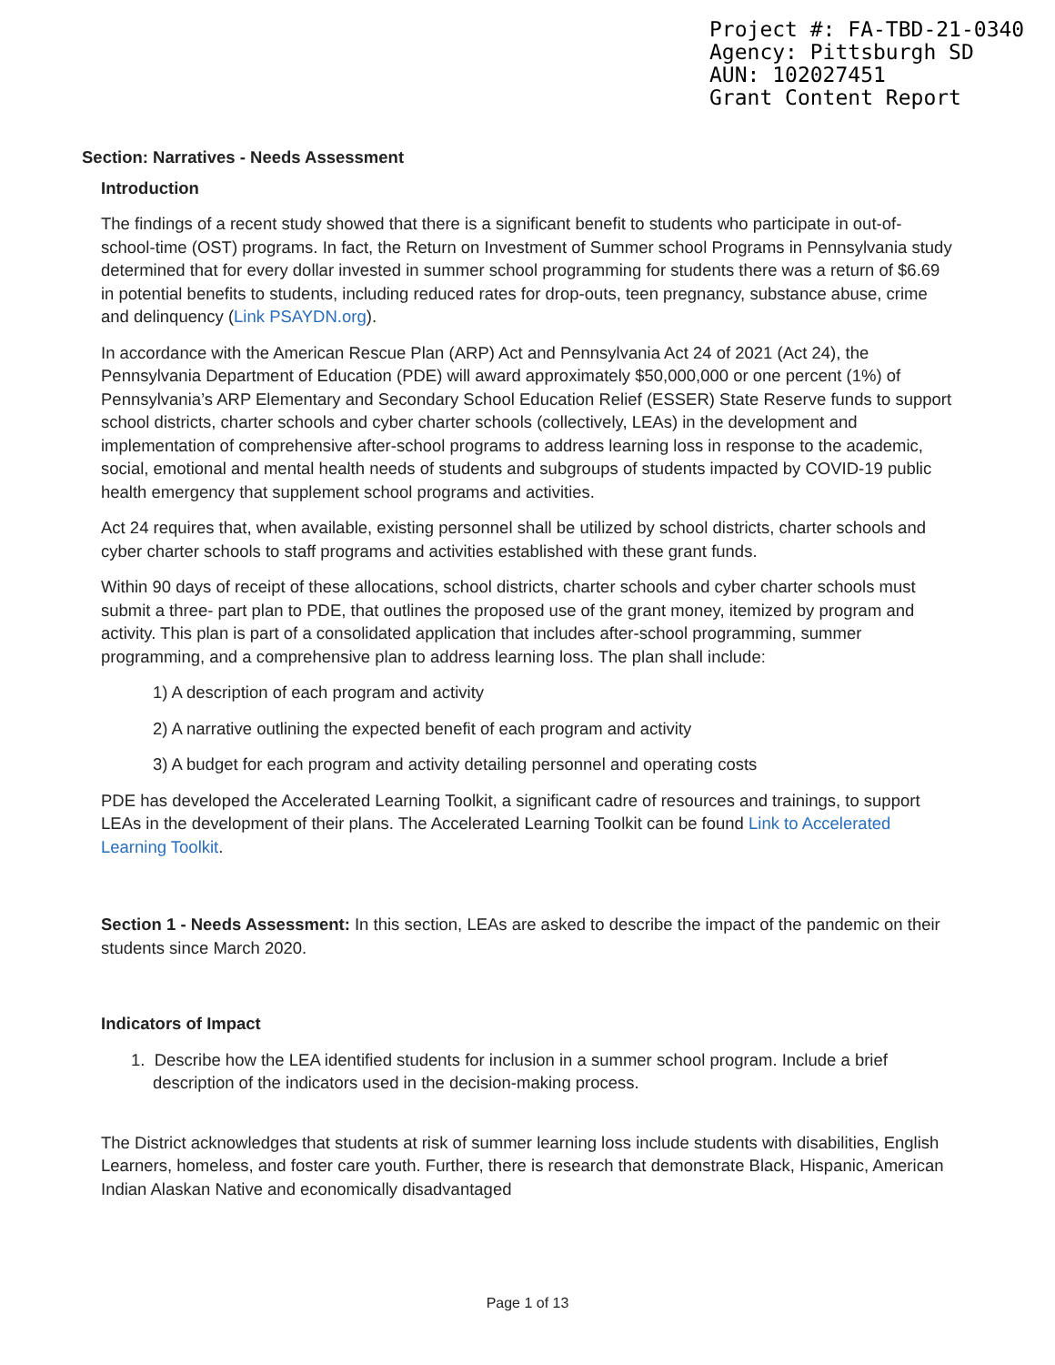Project #: FA-TBD-21-0340
Agency: Pittsburgh SD
AUN: 102027451
Grant Content Report
Section: Narratives - Needs Assessment
Introduction
The findings of a recent study showed that there is a significant benefit to students who participate in out-of-school-time (OST) programs. In fact, the Return on Investment of Summer school Programs in Pennsylvania study determined that for every dollar invested in summer school programming for students there was a return of $6.69 in potential benefits to students, including reduced rates for drop-outs, teen pregnancy, substance abuse, crime and delinquency (Link PSAYDN.org).
In accordance with the American Rescue Plan (ARP) Act and Pennsylvania Act 24 of 2021 (Act 24), the Pennsylvania Department of Education (PDE) will award approximately $50,000,000 or one percent (1%) of Pennsylvania’s ARP Elementary and Secondary School Education Relief (ESSER) State Reserve funds to support school districts, charter schools and cyber charter schools (collectively, LEAs) in the development and implementation of comprehensive after-school programs to address learning loss in response to the academic, social, emotional and mental health needs of students and subgroups of students impacted by COVID-19 public health emergency that supplement school programs and activities.
Act 24 requires that, when available, existing personnel shall be utilized by school districts, charter schools and cyber charter schools to staff programs and activities established with these grant funds.
Within 90 days of receipt of these allocations, school districts, charter schools and cyber charter schools must submit a three- part plan to PDE, that outlines the proposed use of the grant money, itemized by program and activity. This plan is part of a consolidated application that includes after-school programming, summer programming, and a comprehensive plan to address learning loss. The plan shall include:
1) A description of each program and activity
2) A narrative outlining the expected benefit of each program and activity
3) A budget for each program and activity detailing personnel and operating costs
PDE has developed the Accelerated Learning Toolkit, a significant cadre of resources and trainings, to support LEAs in the development of their plans. The Accelerated Learning Toolkit can be found Link to Accelerated Learning Toolkit.
Section 1 - Needs Assessment: In this section, LEAs are asked to describe the impact of the pandemic on their students since March 2020.
Indicators of Impact
1. Describe how the LEA identified students for inclusion in a summer school program. Include a brief description of the indicators used in the decision-making process.
The District acknowledges that students at risk of summer learning loss include students with disabilities, English Learners, homeless, and foster care youth. Further, there is research that demonstrate Black, Hispanic, American Indian Alaskan Native and economically disadvantaged
Page 1 of 13